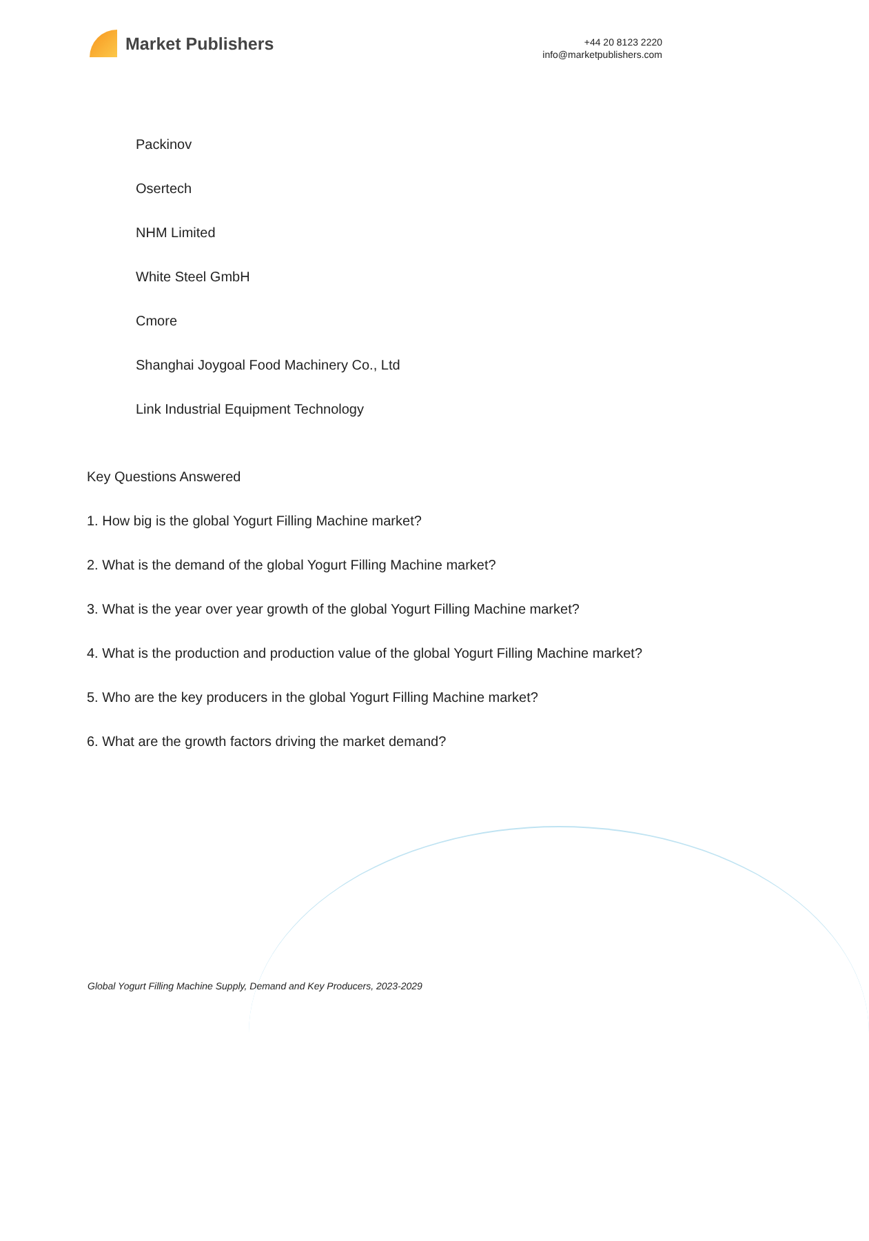Market Publishers
+44 20 8123 2220
info@marketpublishers.com
Packinov
Osertech
NHM Limited
White Steel GmbH
Cmore
Shanghai Joygoal Food Machinery Co., Ltd
Link Industrial Equipment Technology
Key Questions Answered
1. How big is the global Yogurt Filling Machine market?
2. What is the demand of the global Yogurt Filling Machine market?
3. What is the year over year growth of the global Yogurt Filling Machine market?
4. What is the production and production value of the global Yogurt Filling Machine market?
5. Who are the key producers in the global Yogurt Filling Machine market?
6. What are the growth factors driving the market demand?
Global Yogurt Filling Machine Supply, Demand and Key Producers, 2023-2029